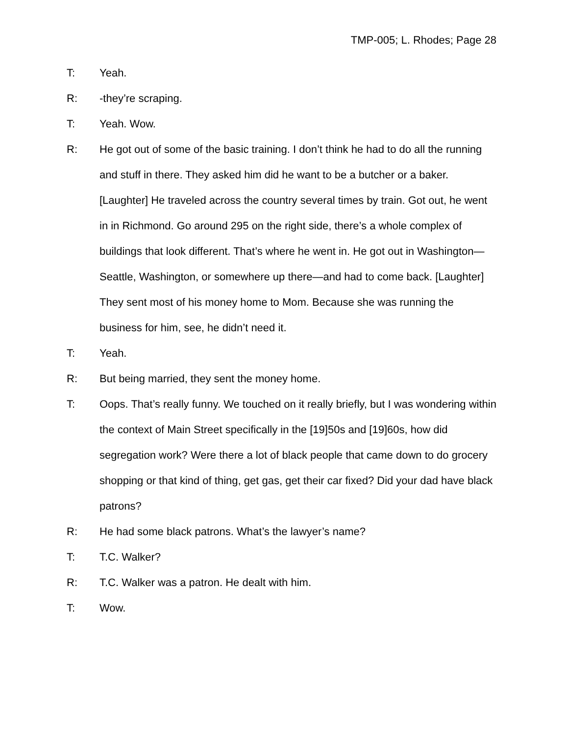TMP-005; L. Rhodes; Page 28
T: Yeah.
R: -they’re scraping.
T: Yeah. Wow.
R: He got out of some of the basic training. I don’t think he had to do all the running and stuff in there. They asked him did he want to be a butcher or a baker. [Laughter] He traveled across the country several times by train. Got out, he went in in Richmond. Go around 295 on the right side, there’s a whole complex of buildings that look different. That’s where he went in. He got out in Washington—Seattle, Washington, or somewhere up there—and had to come back. [Laughter] They sent most of his money home to Mom. Because she was running the business for him, see, he didn’t need it.
T: Yeah.
R: But being married, they sent the money home.
T: Oops. That’s really funny. We touched on it really briefly, but I was wondering within the context of Main Street specifically in the [19]50s and [19]60s, how did segregation work? Were there a lot of black people that came down to do grocery shopping or that kind of thing, get gas, get their car fixed? Did your dad have black patrons?
R: He had some black patrons. What’s the lawyer’s name?
T: T.C. Walker?
R: T.C. Walker was a patron. He dealt with him.
T: Wow.